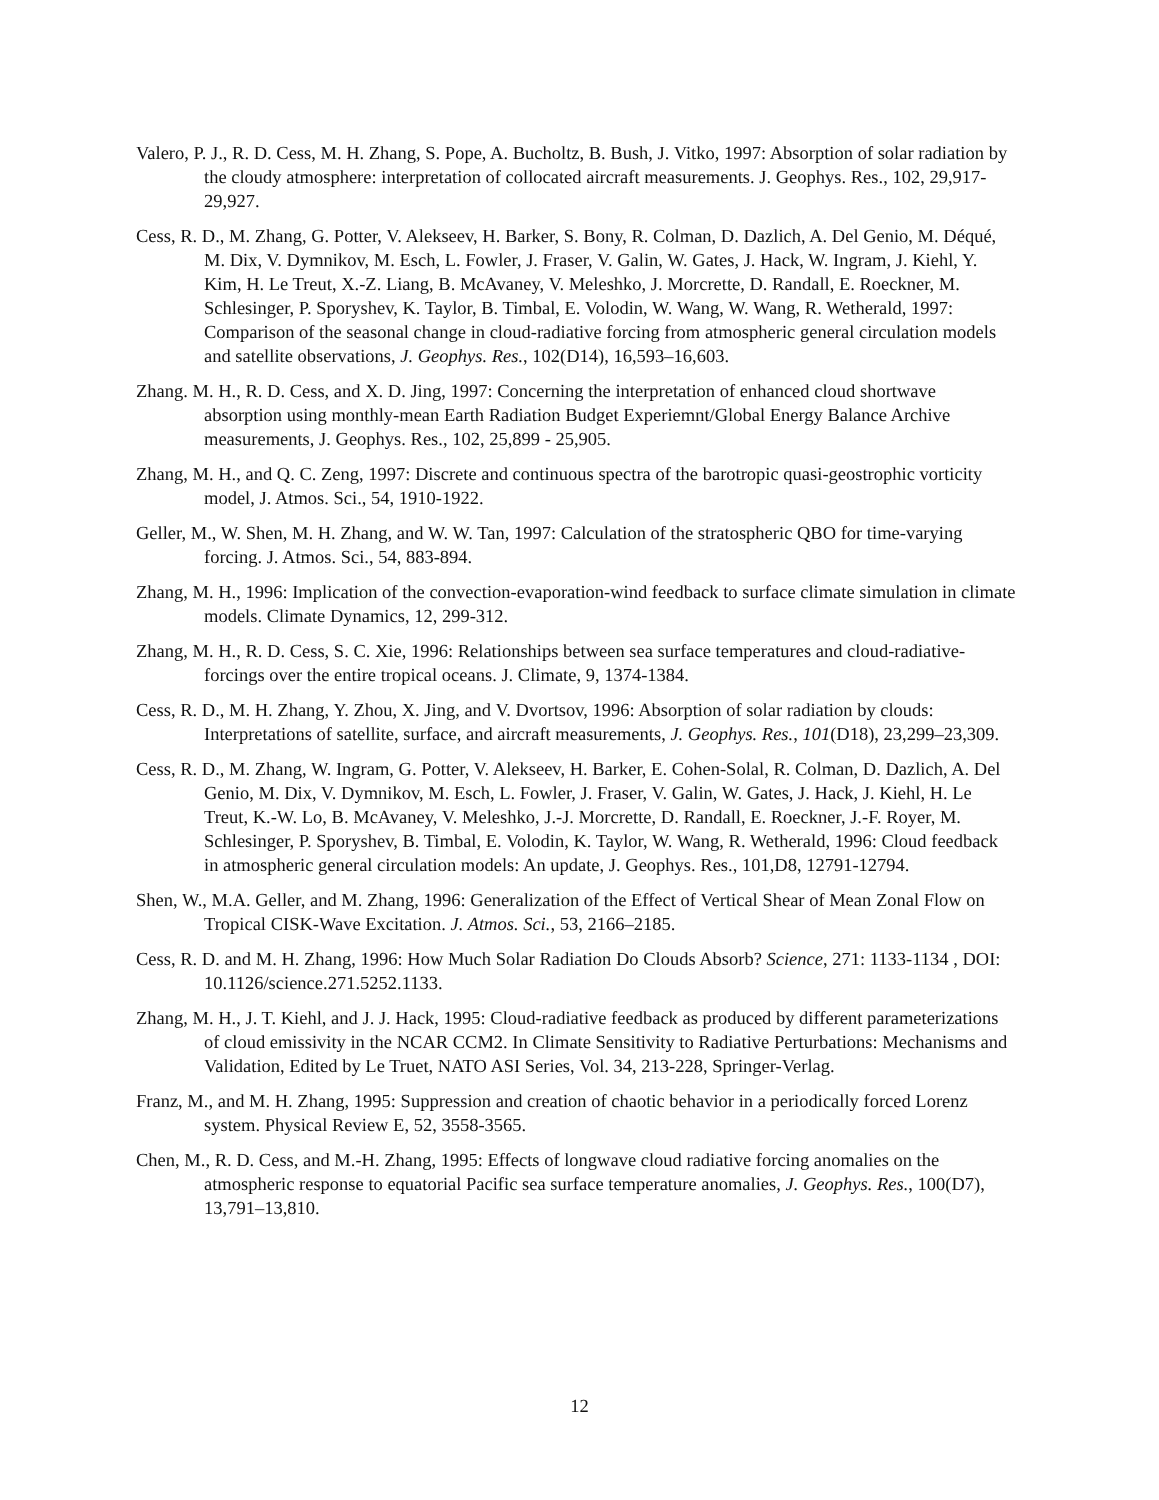Valero, P. J., R. D. Cess, M. H. Zhang, S. Pope, A. Bucholtz, B. Bush, J. Vitko, 1997: Absorption of solar radiation by the cloudy atmosphere: interpretation of collocated aircraft measurements. J. Geophys. Res., 102, 29,917-29,927.
Cess, R. D., M. Zhang, G. Potter, V. Alekseev, H. Barker, S. Bony, R. Colman, D. Dazlich, A. Del Genio, M. Déqué, M. Dix, V. Dymnikov, M. Esch, L. Fowler, J. Fraser, V. Galin, W. Gates, J. Hack, W. Ingram, J. Kiehl, Y. Kim, H. Le Treut, X.-Z. Liang, B. McAvaney, V. Meleshko, J. Morcrette, D. Randall, E. Roeckner, M. Schlesinger, P. Sporyshev, K. Taylor, B. Timbal, E. Volodin, W. Wang, W. Wang, R. Wetherald, 1997: Comparison of the seasonal change in cloud-radiative forcing from atmospheric general circulation models and satellite observations, J. Geophys. Res., 102(D14), 16,593–16,603.
Zhang. M. H., R. D. Cess, and X. D. Jing, 1997: Concerning the interpretation of enhanced cloud shortwave absorption using monthly-mean Earth Radiation Budget Experiemnt/Global Energy Balance Archive measurements, J. Geophys. Res., 102, 25,899 - 25,905.
Zhang, M. H., and Q. C. Zeng, 1997: Discrete and continuous spectra of the barotropic quasi-geostrophic vorticity model, J. Atmos. Sci., 54, 1910-1922.
Geller, M., W. Shen, M. H. Zhang, and W. W. Tan, 1997: Calculation of the stratospheric QBO for time-varying forcing. J. Atmos. Sci., 54, 883-894.
Zhang, M. H., 1996: Implication of the convection-evaporation-wind feedback to surface climate simulation in climate models. Climate Dynamics, 12, 299-312.
Zhang, M. H., R. D. Cess, S. C. Xie, 1996: Relationships between sea surface temperatures and cloud-radiative-forcings over the entire tropical oceans. J. Climate, 9, 1374-1384.
Cess, R. D., M. H. Zhang, Y. Zhou, X. Jing, and V. Dvortsov, 1996: Absorption of solar radiation by clouds: Interpretations of satellite, surface, and aircraft measurements, J. Geophys. Res., 101(D18), 23,299–23,309.
Cess, R. D., M. Zhang, W. Ingram, G. Potter, V. Alekseev, H. Barker, E. Cohen-Solal, R. Colman, D. Dazlich, A. Del Genio, M. Dix, V. Dymnikov, M. Esch, L. Fowler, J. Fraser, V. Galin, W. Gates, J. Hack, J. Kiehl, H. Le Treut, K.-W. Lo, B. McAvaney, V. Meleshko, J.-J. Morcrette, D. Randall, E. Roeckner, J.-F. Royer, M. Schlesinger, P. Sporyshev, B. Timbal, E. Volodin, K. Taylor, W. Wang, R. Wetherald, 1996: Cloud feedback in atmospheric general circulation models: An update, J. Geophys. Res., 101,D8, 12791-12794.
Shen, W., M.A. Geller, and M. Zhang, 1996: Generalization of the Effect of Vertical Shear of Mean Zonal Flow on Tropical CISK-Wave Excitation. J. Atmos. Sci., 53, 2166–2185.
Cess, R. D. and M. H. Zhang, 1996: How Much Solar Radiation Do Clouds Absorb? Science, 271: 1133-1134 , DOI: 10.1126/science.271.5252.1133.
Zhang, M. H., J. T. Kiehl, and J. J. Hack, 1995: Cloud-radiative feedback as produced by different parameterizations of cloud emissivity in the NCAR CCM2. In Climate Sensitivity to Radiative Perturbations: Mechanisms and Validation, Edited by Le Truet, NATO ASI Series, Vol. 34, 213-228, Springer-Verlag.
Franz, M., and M. H. Zhang, 1995: Suppression and creation of chaotic behavior in a periodically forced Lorenz system. Physical Review E, 52, 3558-3565.
Chen, M., R. D. Cess, and M.-H. Zhang, 1995: Effects of longwave cloud radiative forcing anomalies on the atmospheric response to equatorial Pacific sea surface temperature anomalies, J. Geophys. Res., 100(D7), 13,791–13,810.
12